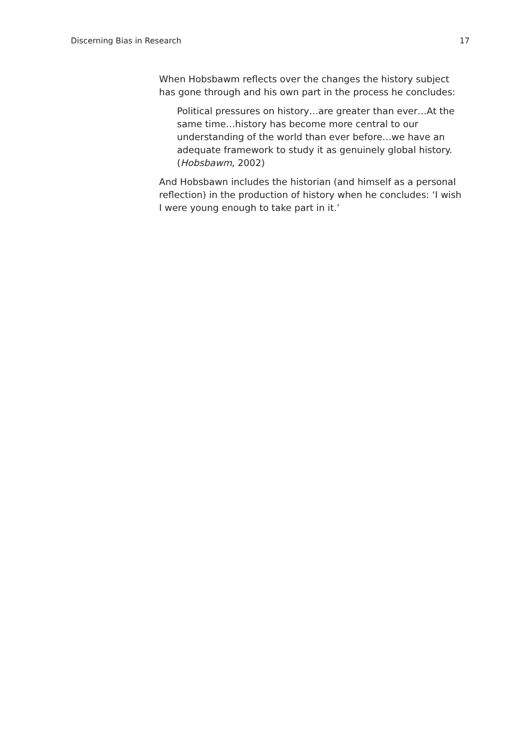Discerning Bias in Research 17
When Hobsbawm reflects over the changes the history subject has gone through and his own part in the process he concludes:
Political pressures on history…are greater than ever…At the same time…history has become more central to our understanding of the world than ever before…we have an adequate framework to study it as genuinely global history. (Hobsbawm, 2002)
And Hobsbawn includes the historian (and himself as a personal reflection) in the production of history when he concludes: ‘I wish I were young enough to take part in it.’